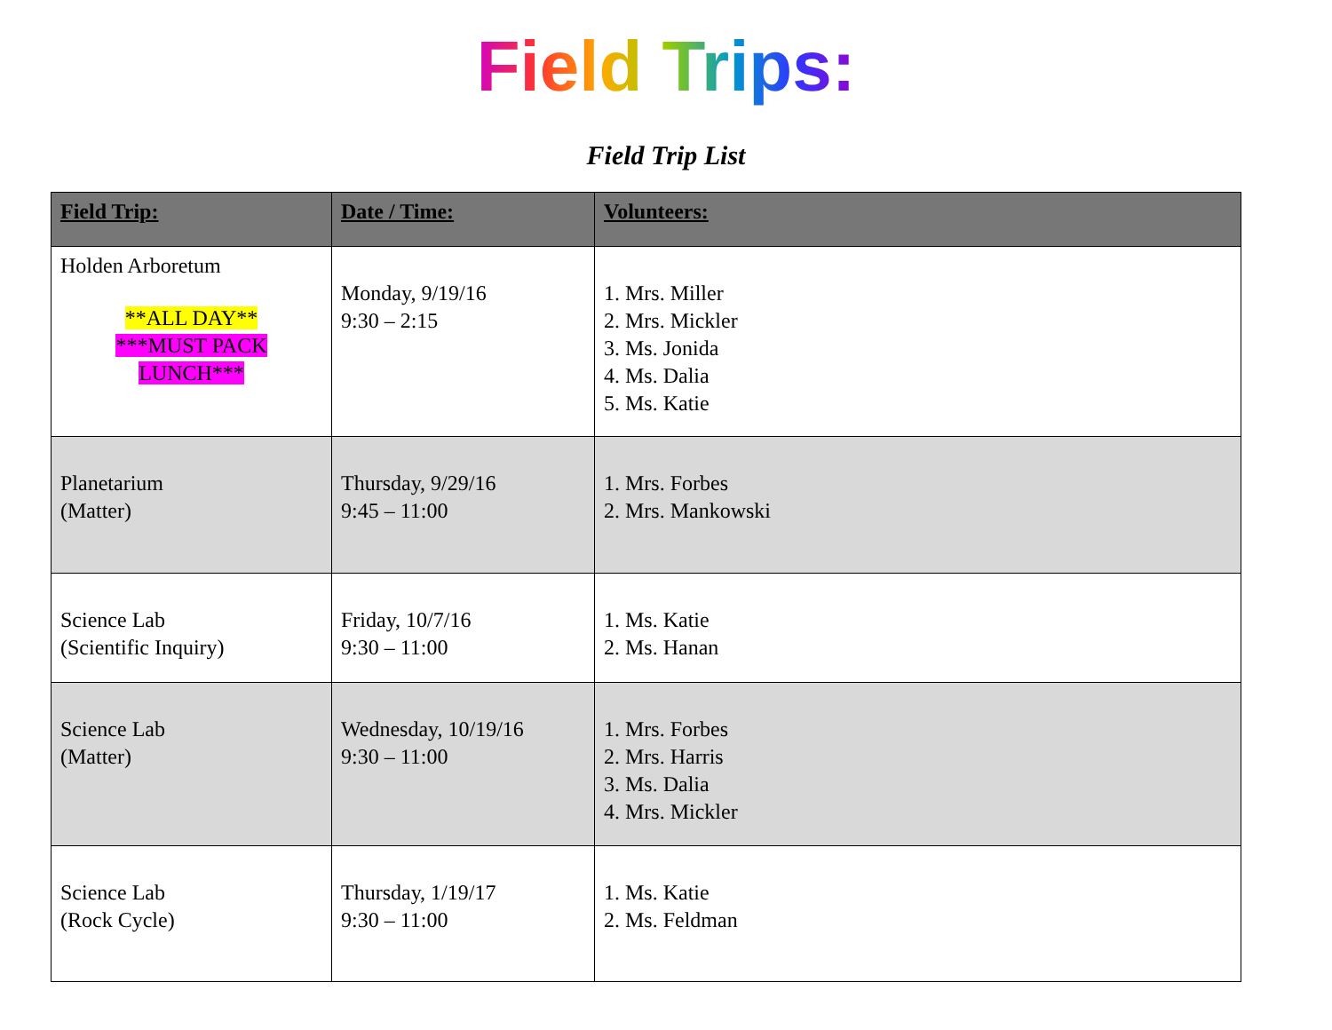Field Trips:
Field Trip List
| Field Trip: | Date / Time: | Volunteers: |
| --- | --- | --- |
| Holden Arboretum **ALL DAY** ***MUST PACK LUNCH*** | Monday, 9/19/16 9:30 – 2:15 | 1. Mrs. Miller 2. Mrs. Mickler 3. Ms. Jonida 4. Ms. Dalia 5. Ms. Katie |
| Planetarium (Matter) | Thursday, 9/29/16 9:45 – 11:00 | 1. Mrs. Forbes 2. Mrs. Mankowski |
| Science Lab (Scientific Inquiry) | Friday, 10/7/16 9:30 – 11:00 | 1. Ms. Katie 2. Ms. Hanan |
| Science Lab (Matter) | Wednesday, 10/19/16 9:30 – 11:00 | 1. Mrs. Forbes 2. Mrs. Harris 3. Ms. Dalia 4. Mrs. Mickler |
| Science Lab (Rock Cycle) | Thursday, 1/19/17 9:30 – 11:00 | 1. Ms. Katie 2. Ms. Feldman |